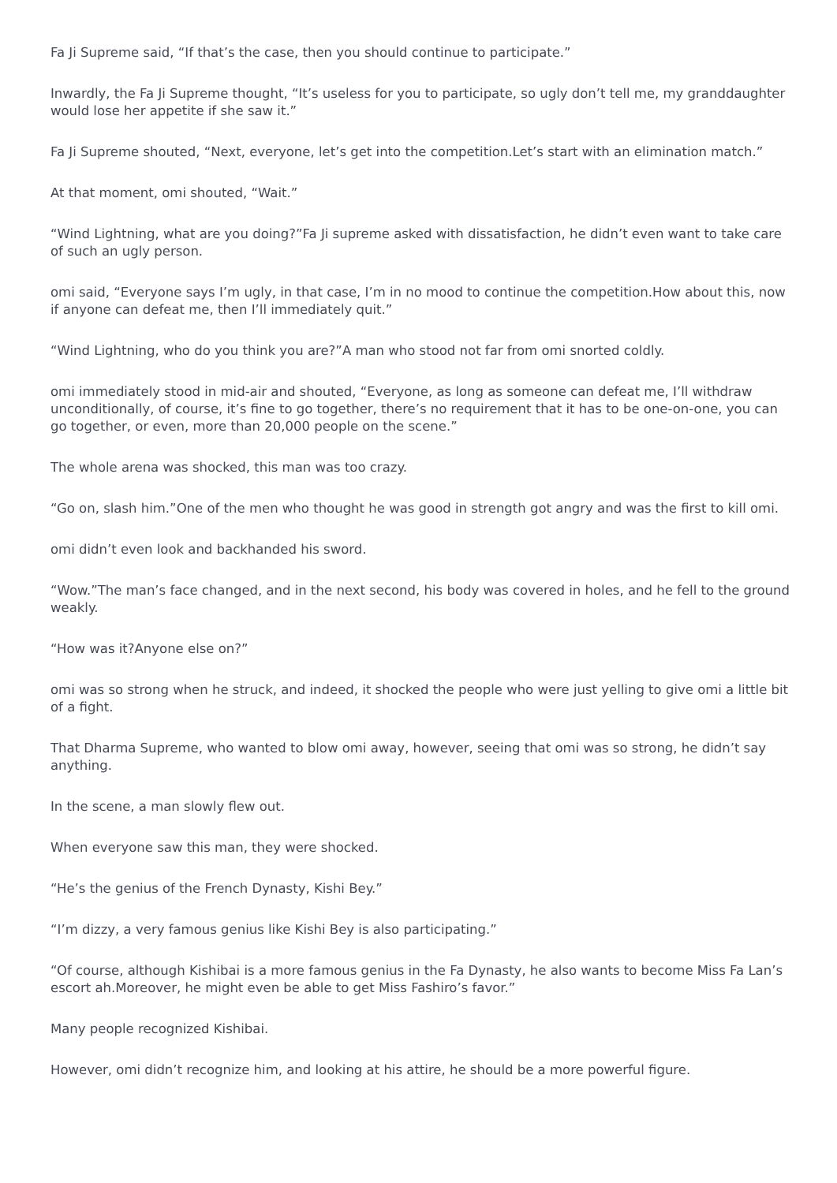Fa Ji Supreme said, “If that’s the case, then you should continue to participate.”
Inwardly, the Fa Ji Supreme thought, “It’s useless for you to participate, so ugly don’t tell me, my granddaughter would lose her appetite if she saw it.”
Fa Ji Supreme shouted, “Next, everyone, let’s get into the competition.Let’s start with an elimination match.”
At that moment, omi shouted, “Wait.”
“Wind Lightning, what are you doing?”Fa Ji supreme asked with dissatisfaction, he didn’t even want to take care of such an ugly person.
omi said, “Everyone says I’m ugly, in that case, I’m in no mood to continue the competition.How about this, now if anyone can defeat me, then I’ll immediately quit.”
“Wind Lightning, who do you think you are?”A man who stood not far from omi snorted coldly.
omi immediately stood in mid-air and shouted, “Everyone, as long as someone can defeat me, I’ll withdraw unconditionally, of course, it’s fine to go together, there’s no requirement that it has to be one-on-one, you can go together, or even, more than 20,000 people on the scene.”
The whole arena was shocked, this man was too crazy.
“Go on, slash him.”One of the men who thought he was good in strength got angry and was the first to kill omi.
omi didn’t even look and backhanded his sword.
“Wow.”The man’s face changed, and in the next second, his body was covered in holes, and he fell to the ground weakly.
“How was it?Anyone else on?”
omi was so strong when he struck, and indeed, it shocked the people who were just yelling to give omi a little bit of a fight.
That Dharma Supreme, who wanted to blow omi away, however, seeing that omi was so strong, he didn’t say anything.
In the scene, a man slowly flew out.
When everyone saw this man, they were shocked.
“He’s the genius of the French Dynasty, Kishi Bey.”
“I’m dizzy, a very famous genius like Kishi Bey is also participating.”
“Of course, although Kishibai is a more famous genius in the Fa Dynasty, he also wants to become Miss Fa Lan’s escort ah.Moreover, he might even be able to get Miss Fashiro’s favor.”
Many people recognized Kishibai.
However, omi didn’t recognize him, and looking at his attire, he should be a more powerful figure.